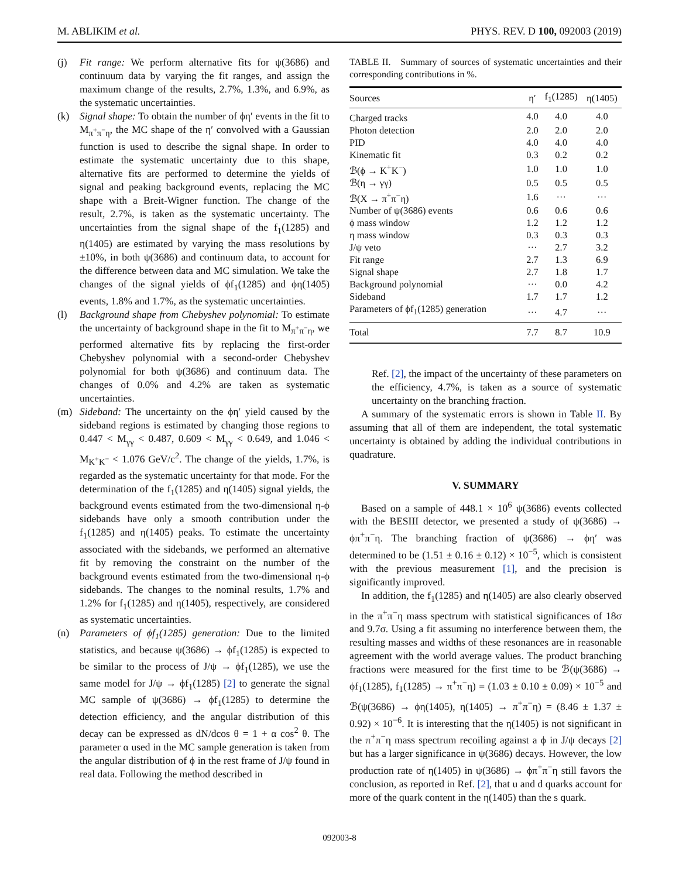M. ABLIKIM et al. PHYS. REV. D 100, 092003 (2019)
(j) Fit range: We perform alternative fits for ψ(3686) and continuum data by varying the fit ranges, and assign the maximum change of the results, 2.7%, 1.3%, and 6.9%, as the systematic uncertainties.
(k) Signal shape: To obtain the number of ϕη′ events in the fit to M<sub>π<sup>+</sup>π<sup>−</sup>η</sub>, the MC shape of the η′ convolved with a Gaussian function is used to describe the signal shape. In order to estimate the systematic uncertainty due to this shape, alternative fits are performed to determine the yields of signal and peaking background events, replacing the MC shape with a Breit-Wigner function. The change of the result, 2.7%, is taken as the systematic uncertainty. The uncertainties from the signal shape of the f<sub>1</sub>(1285) and η(1405) are estimated by varying the mass resolutions by ±10%, in both ψ(3686) and continuum data, to account for the difference between data and MC simulation. We take the changes of the signal yields of ϕf<sub>1</sub>(1285) and ϕη(1405) events, 1.8% and 1.7%, as the systematic uncertainties.
(l) Background shape from Chebyshev polynomial: To estimate the uncertainty of background shape in the fit to M<sub>π<sup>+</sup>π<sup>−</sup>η</sub>, we performed alternative fits by replacing the first-order Chebyshev polynomial with a second-order Chebyshev polynomial for both ψ(3686) and continuum data. The changes of 0.0% and 4.2% are taken as systematic uncertainties.
(m) Sideband: The uncertainty on the ϕη′ yield caused by the sideband regions is estimated by changing those regions to 0.447 < M<sub>γγ</sub> < 0.487, 0.609 < M<sub>γγ</sub> < 0.649, and 1.046 < M<sub>K<sup>+</sup>K<sup>−</sup></sub> < 1.076 GeV/c<sup>2</sup>. The change of the yields, 1.7%, is regarded as the systematic uncertainty for that mode. For the determination of the f<sub>1</sub>(1285) and η(1405) signal yields, the background events estimated from the two-dimensional η-ϕ sidebands have only a smooth contribution under the f<sub>1</sub>(1285) and η(1405) peaks. To estimate the uncertainty associated with the sidebands, we performed an alternative fit by removing the constraint on the number of the background events estimated from the two-dimensional η-ϕ sidebands. The changes to the nominal results, 1.7% and 1.2% for f<sub>1</sub>(1285) and η(1405), respectively, are considered as systematic uncertainties.
(n) Parameters of ϕf<sub>1</sub>(1285) generation: Due to the limited statistics, and because ψ(3686) → ϕf<sub>1</sub>(1285) is expected to be similar to the process of J/ψ → ϕf<sub>1</sub>(1285), we use the same model for J/ψ → ϕf<sub>1</sub>(1285) [2] to generate the signal MC sample of ψ(3686) → ϕf<sub>1</sub>(1285) to determine the detection efficiency, and the angular distribution of this decay can be expressed as dN/dcos θ = 1 + α cos<sup>2</sup> θ. The parameter α used in the MC sample generation is taken from the angular distribution of ϕ in the rest frame of J/ψ found in real data. Following the method described in
TABLE II. Summary of sources of systematic uncertainties and their corresponding contributions in %.
| Sources | η′ | f<sub>1</sub>(1285) | η(1405) |
| --- | --- | --- | --- |
| Charged tracks | 4.0 | 4.0 | 4.0 |
| Photon detection | 2.0 | 2.0 | 2.0 |
| PID | 4.0 | 4.0 | 4.0 |
| Kinematic fit | 0.3 | 0.2 | 0.2 |
| ℬ(ϕ → K<sup>+</sup>K<sup>−</sup>) | 1.0 | 1.0 | 1.0 |
| ℬ(η → γγ) | 0.5 | 0.5 | 0.5 |
| ℬ(X → π<sup>+</sup>π<sup>−</sup>η) | 1.6 | ··· | ··· |
| Number of ψ(3686) events | 0.6 | 0.6 | 0.6 |
| ϕ mass window | 1.2 | 1.2 | 1.2 |
| η mass window | 0.3 | 0.3 | 0.3 |
| J/ψ veto | ··· | 2.7 | 3.2 |
| Fit range | 2.7 | 1.3 | 6.9 |
| Signal shape | 2.7 | 1.8 | 1.7 |
| Background polynomial | ··· | 0.0 | 4.2 |
| Sideband | 1.7 | 1.7 | 1.2 |
| Parameters of ϕf<sub>1</sub>(1285) generation | ··· | 4.7 | ··· |
| Total | 7.7 | 8.7 | 10.9 |
Ref. [2], the impact of the uncertainty of these parameters on the efficiency, 4.7%, is taken as a source of systematic uncertainty on the branching fraction.
A summary of the systematic errors is shown in Table II. By assuming that all of them are independent, the total systematic uncertainty is obtained by adding the individual contributions in quadrature.
V. SUMMARY
Based on a sample of 448.1 × 10<sup>6</sup> ψ(3686) events collected with the BESIII detector, we presented a study of ψ(3686) → ϕπ<sup>+</sup>π<sup>−</sup>η. The branching fraction of ψ(3686) → ϕη′ was determined to be (1.51 ± 0.16 ± 0.12) × 10<sup>−5</sup>, which is consistent with the previous measurement [1], and the precision is significantly improved.
In addition, the f<sub>1</sub>(1285) and η(1405) are also clearly observed in the π<sup>+</sup>π<sup>−</sup>η mass spectrum with statistical significances of 18σ and 9.7σ. Using a fit assuming no interference between them, the resulting masses and widths of these resonances are in reasonable agreement with the world average values. The product branching fractions were measured for the first time to be ℬ(ψ(3686) → ϕf<sub>1</sub>(1285), f<sub>1</sub>(1285) → π<sup>+</sup>π<sup>−</sup>η) = (1.03 ± 0.10 ± 0.09) × 10<sup>−5</sup> and ℬ(ψ(3686) → ϕη(1405), η(1405) → π<sup>+</sup>π<sup>−</sup>η) = (8.46 ± 1.37 ± 0.92) × 10<sup>−6</sup>. It is interesting that the η(1405) is not significant in the π<sup>+</sup>π<sup>−</sup>η mass spectrum recoiling against a ϕ in J/ψ decays [2] but has a larger significance in ψ(3686) decays. However, the low production rate of η(1405) in ψ(3686) → ϕπ<sup>+</sup>π<sup>−</sup>η still favors the conclusion, as reported in Ref. [2], that u and d quarks account for more of the quark content in the η(1405) than the s quark.
092003-8